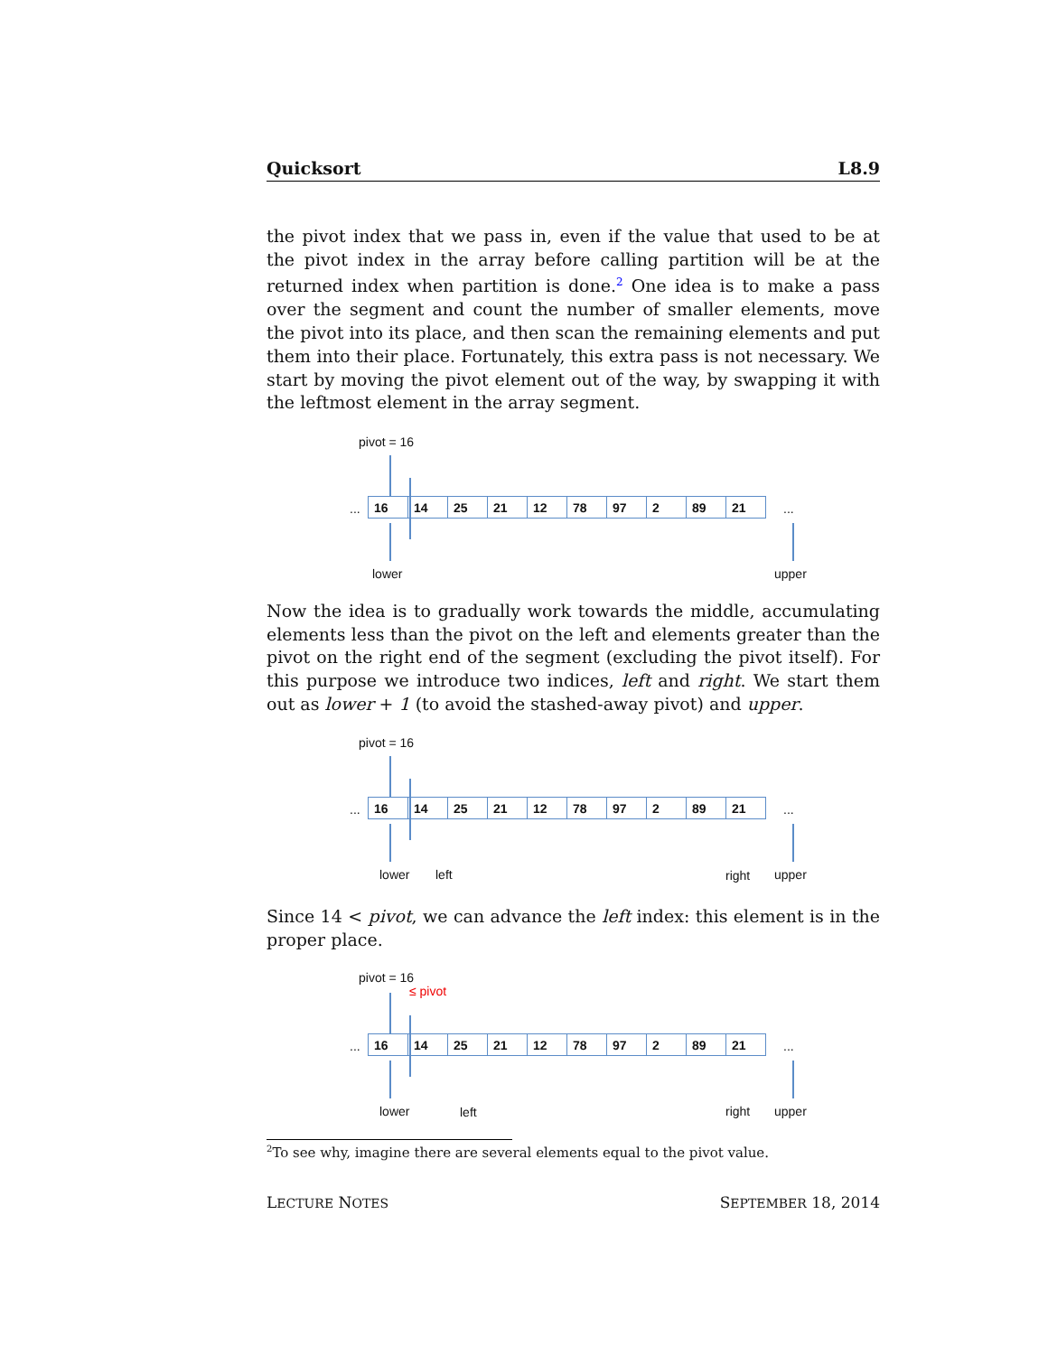Quicksort L8.9
the pivot index that we pass in, even if the value that used to be at the pivot index in the array before calling partition will be at the returned index when partition is done.<sup>2</sup> One idea is to make a pass over the segment and count the number of smaller elements, move the pivot into its place, and then scan the remaining elements and put them into their place. Fortunately, this extra pass is not necessary. We start by moving the pivot element out of the way, by swapping it with the leftmost element in the array segment.
pivot = 16
...
16 14 25 21 12 78 97 2 89 21
...
lower upper
Now the idea is to gradually work towards the middle, accumulating elements less than the pivot on the left and elements greater than the pivot on the right end of the segment (excluding the pivot itself). For this purpose we introduce two indices, left and right. We start them out as lower + 1 (to avoid the stashed-away pivot) and upper.
pivot = 16
...
16 14 25 21 12 78 97 2 89 21
...
lower left right upper
Since 14 < pivot, we can advance the left index: this element is in the proper place.
pivot = 16
≤ pivot
...
16 14 25 21 12 78 97 2 89 21
...
lower left right upper
<sup>2</sup> To see why, imagine there are several elements equal to the pivot value.
LECTURE NOTES SEPTEMBER 18, 2014